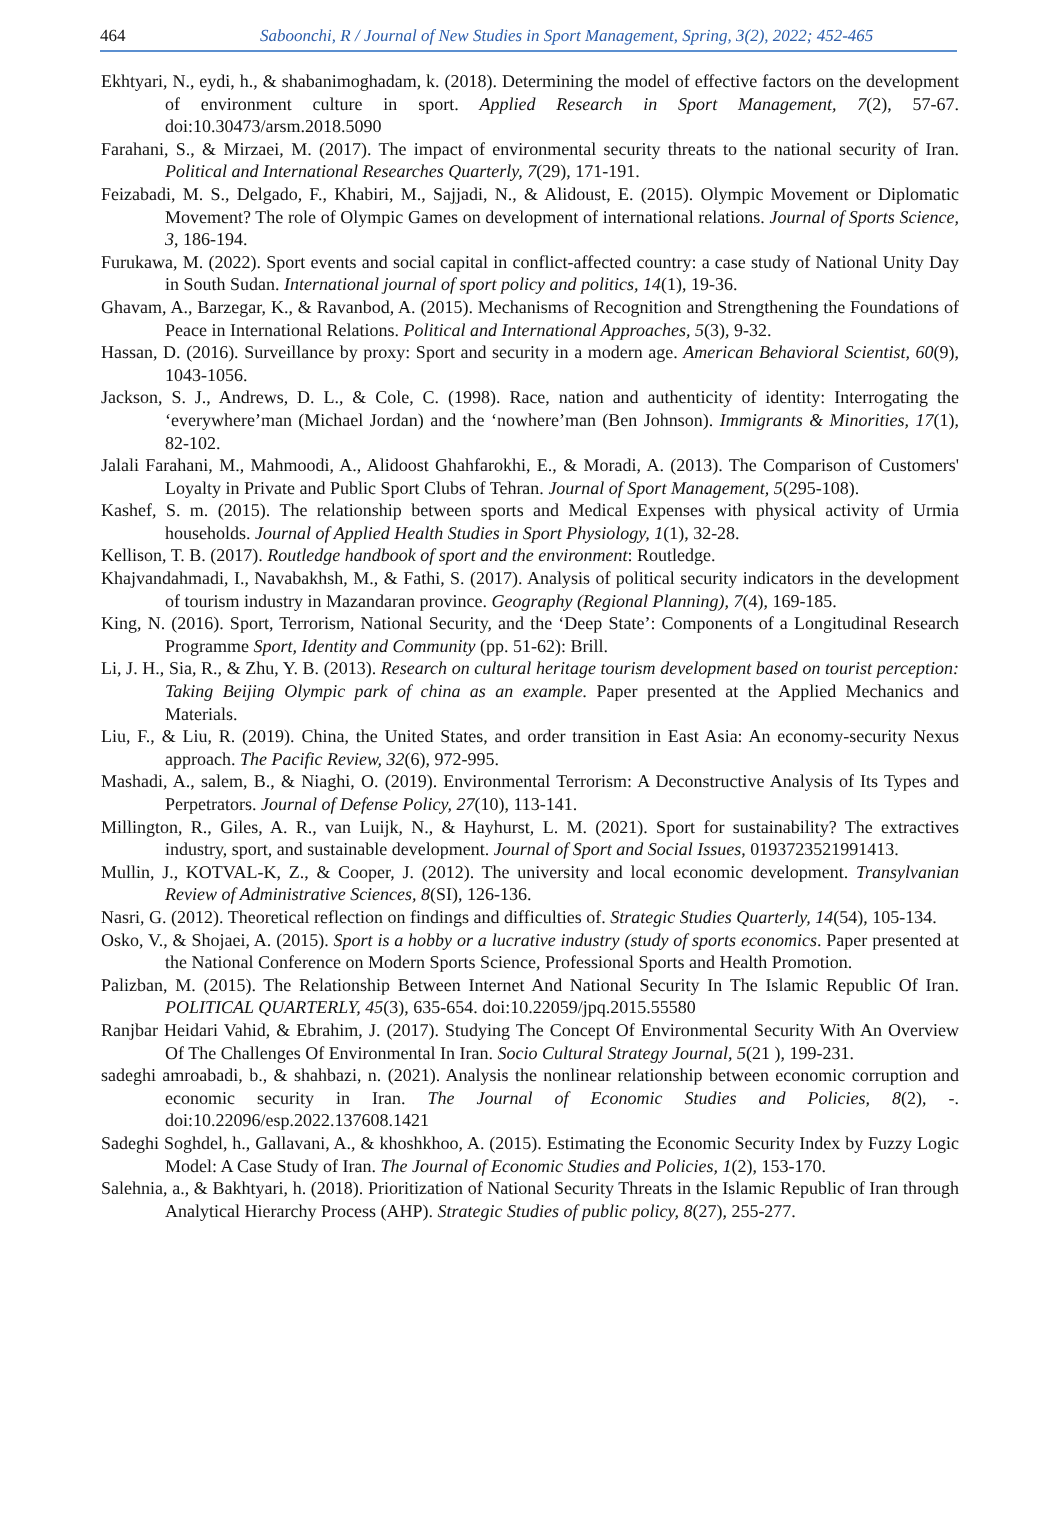464 Saboonchi, R / Journal of New Studies in Sport Management, Spring, 3(2), 2022; 452-465
Ekhtyari, N., eydi, h., & shabanimoghadam, k. (2018). Determining the model of effective factors on the development of environment culture in sport. Applied Research in Sport Management, 7(2), 57-67. doi:10.30473/arsm.2018.5090
Farahani, S., & Mirzaei, M. (2017). The impact of environmental security threats to the national security of Iran. Political and International Researches Quarterly, 7(29), 171-191.
Feizabadi, M. S., Delgado, F., Khabiri, M., Sajjadi, N., & Alidoust, E. (2015). Olympic Movement or Diplomatic Movement? The role of Olympic Games on development of international relations. Journal of Sports Science, 3, 186-194.
Furukawa, M. (2022). Sport events and social capital in conflict-affected country: a case study of National Unity Day in South Sudan. International journal of sport policy and politics, 14(1), 19-36.
Ghavam, A., Barzegar, K., & Ravanbod, A. (2015). Mechanisms of Recognition and Strengthening the Foundations of Peace in International Relations. Political and International Approaches, 5(3), 9-32.
Hassan, D. (2016). Surveillance by proxy: Sport and security in a modern age. American Behavioral Scientist, 60(9), 1043-1056.
Jackson, S. J., Andrews, D. L., & Cole, C. (1998). Race, nation and authenticity of identity: Interrogating the ‘everywhere’man (Michael Jordan) and the ‘nowhere’man (Ben Johnson). Immigrants & Minorities, 17(1), 82-102.
Jalali Farahani, M., Mahmoodi, A., Alidoost Ghahfarokhi, E., & Moradi, A. (2013). The Comparison of Customers' Loyalty in Private and Public Sport Clubs of Tehran. Journal of Sport Management, 5(295-108).
Kashef, S. m. (2015). The relationship between sports and Medical Expenses with physical activity of Urmia households. Journal of Applied Health Studies in Sport Physiology, 1(1), 32-28.
Kellison, T. B. (2017). Routledge handbook of sport and the environment: Routledge.
Khajvandahmadi, I., Navabakhsh, M., & Fathi, S. (2017). Analysis of political security indicators in the development of tourism industry in Mazandaran province. Geography (Regional Planning), 7(4), 169-185.
King, N. (2016). Sport, Terrorism, National Security, and the ‘Deep State’: Components of a Longitudinal Research Programme Sport, Identity and Community (pp. 51-62): Brill.
Li, J. H., Sia, R., & Zhu, Y. B. (2013). Research on cultural heritage tourism development based on tourist perception: Taking Beijing Olympic park of china as an example. Paper presented at the Applied Mechanics and Materials.
Liu, F., & Liu, R. (2019). China, the United States, and order transition in East Asia: An economy-security Nexus approach. The Pacific Review, 32(6), 972-995.
Mashadi, A., salem, B., & Niaghi, O. (2019). Environmental Terrorism: A Deconstructive Analysis of Its Types and Perpetrators. Journal of Defense Policy, 27(10), 113-141.
Millington, R., Giles, A. R., van Luijk, N., & Hayhurst, L. M. (2021). Sport for sustainability? The extractives industry, sport, and sustainable development. Journal of Sport and Social Issues, 0193723521991413.
Mullin, J., KOTVAL-K, Z., & Cooper, J. (2012). The university and local economic development. Transylvanian Review of Administrative Sciences, 8(SI), 126-136.
Nasri, G. (2012). Theoretical reflection on findings and difficulties of. Strategic Studies Quarterly, 14(54), 105-134.
Osko, V., & Shojaei, A. (2015). Sport is a hobby or a lucrative industry (study of sports economics. Paper presented at the National Conference on Modern Sports Science, Professional Sports and Health Promotion.
Palizban, M. (2015). The Relationship Between Internet And National Security In The Islamic Republic Of Iran. POLITICAL QUARTERLY, 45(3), 635-654. doi:10.22059/jpq.2015.55580
Ranjbar Heidari Vahid, & Ebrahim, J. (2017). Studying The Concept Of Environmental Security With An Overview Of The Challenges Of Environmental In Iran. Socio Cultural Strategy Journal, 5(21 ), 199-231.
sadeghi amroabadi, b., & shahbazi, n. (2021). Analysis the nonlinear relationship between economic corruption and economic security in Iran. The Journal of Economic Studies and Policies, 8(2), -. doi:10.22096/esp.2022.137608.1421
Sadeghi Soghdel, h., Gallavani, A., & khoshkhoo, A. (2015). Estimating the Economic Security Index by Fuzzy Logic Model: A Case Study of Iran. The Journal of Economic Studies and Policies, 1(2), 153-170.
Salehnia, a., & Bakhtyari, h. (2018). Prioritization of National Security Threats in the Islamic Republic of Iran through Analytical Hierarchy Process (AHP). Strategic Studies of public policy, 8(27), 255-277.